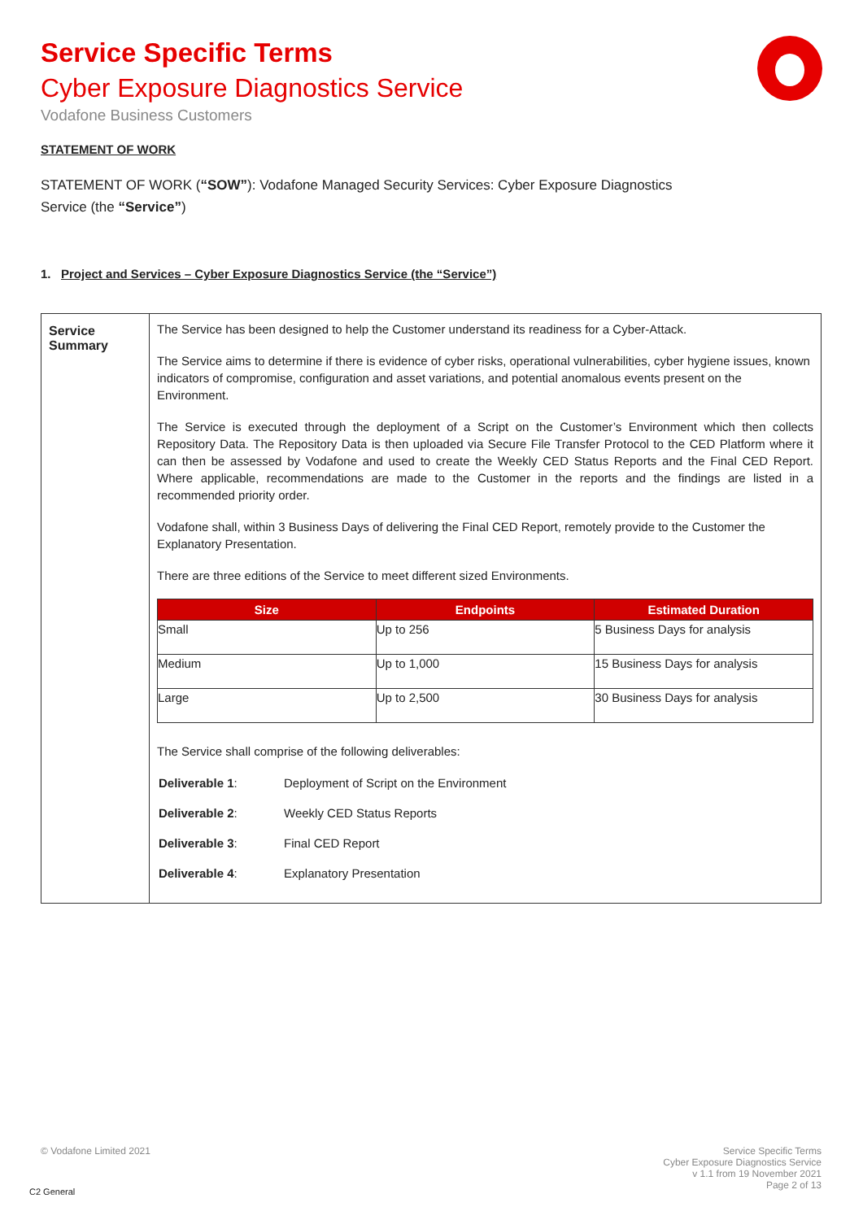Service Specific Terms
Cyber Exposure Diagnostics Service
Vodafone Business Customers
STATEMENT OF WORK
STATEMENT OF WORK (“SOW”): Vodafone Managed Security Services: Cyber Exposure Diagnostics
Service (the “Service”)
1. Project and Services – Cyber Exposure Diagnostics Service (the “Service”)
| Service Summary | The Service has been designed to help the Customer understand its readiness for a Cyber-Attack. The Service aims to determine if there is evidence of cyber risks, operational vulnerabilities, cyber hygiene issues, known indicators of compromise, configuration and asset variations, and potential anomalous events present on the Environment. The Service is executed through the deployment of a Script on the Customer’s Environment which then collects Repository Data. The Repository Data is then uploaded via Secure File Transfer Protocol to the CED Platform where it can then be assessed by Vodafone and used to create the Weekly CED Status Reports and the Final CED Report. Where applicable, recommendations are made to the Customer in the reports and the findings are listed in a recommended priority order. Vodafone shall, within 3 Business Days of delivering the Final CED Report, remotely provide to the Customer the Explanatory Presentation. There are three editions of the Service to meet different sized Environments. / Size / Endpoints / Estimated Duration / / --- / --- / --- / / Small / Up to 256 / 5 Business Days for analysis / / Medium / Up to 1,000 / 15 Business Days for analysis / / Large / Up to 2,500 / 30 Business Days for analysis / The Service shall comprise of the following deliverables: / Deliverable 1 : / Deployment of Script on the Environment / / Deliverable 2 : / Weekly CED Status Reports / / Deliverable 3 : / Final CED Report / / Deliverable 4 : / Explanatory Presentation / |
© Vodafone Limited 2021
Service Specific Terms
Cyber Exposure Diagnostics Service
v 1.1 from 19 November 2021
Page 2 of 13
C2 General